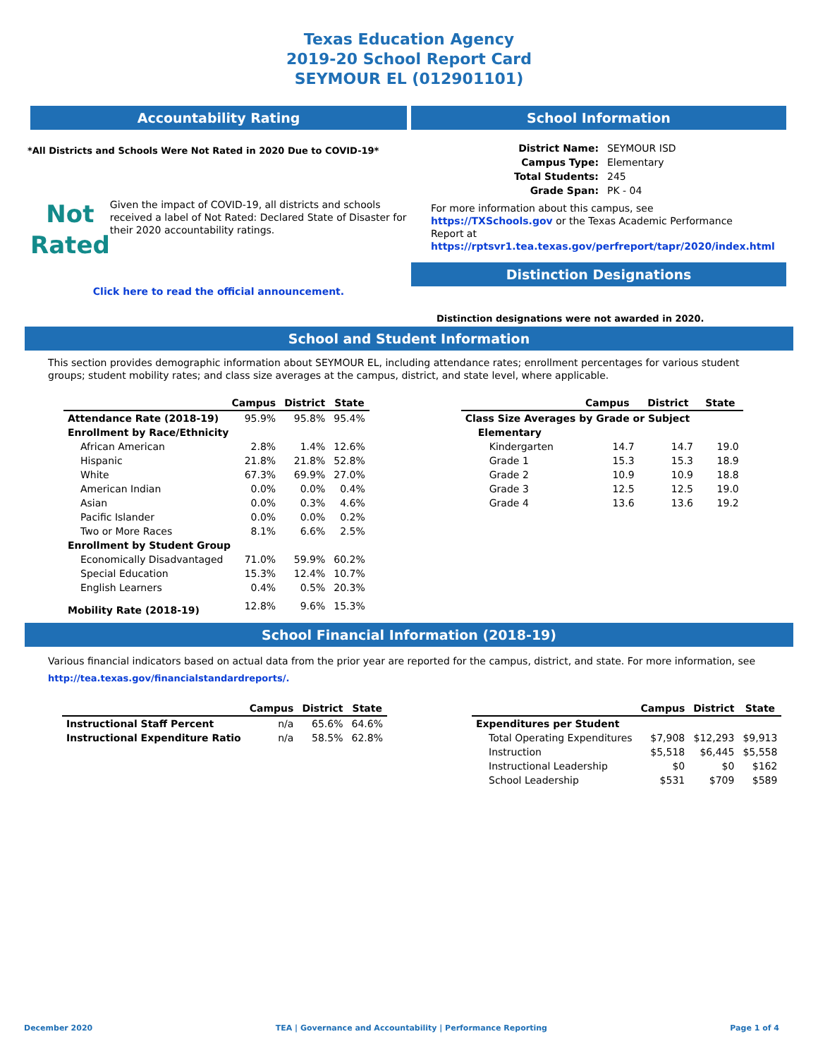Texas Education Agency
2019-20 School Report Card
SEYMOUR EL (012901101)
Accountability Rating
*All Districts and Schools Were Not Rated in 2020 Due to COVID-19*
Not
Rated
Given the impact of COVID-19, all districts and schools received a label of Not Rated: Declared State of Disaster for their 2020 accountability ratings.
Click here to read the official announcement.
School Information
| District Name: | SEYMOUR ISD |
| Campus Type: | Elementary |
| Total Students: | 245 |
| Grade Span: | PK - 04 |
For more information about this campus, see https://TXSchools.gov or the Texas Academic Performance Report at https://rptsvr1.tea.texas.gov/perfreport/tapr/2020/index.html
Distinction Designations
Distinction designations were not awarded in 2020.
School and Student Information
This section provides demographic information about SEYMOUR EL, including attendance rates; enrollment percentages for various student groups; student mobility rates; and class size averages at the campus, district, and state level, where applicable.
| | Campus | District | State |
| --- | --- | --- | --- |
| Attendance Rate (2018-19) | 95.9% | 95.8% | 95.4% |
| Enrollment by Race/Ethnicity | | | |
| African American | 2.8% | 1.4% | 12.6% |
| Hispanic | 21.8% | 21.8% | 52.8% |
| White | 67.3% | 69.9% | 27.0% |
| American Indian | 0.0% | 0.0% | 0.4% |
| Asian | 0.0% | 0.3% | 4.6% |
| Pacific Islander | 0.0% | 0.0% | 0.2% |
| Two or More Races | 8.1% | 6.6% | 2.5% |
| Enrollment by Student Group | | | |
| Economically Disadvantaged | 71.0% | 59.9% | 60.2% |
| Special Education | 15.3% | 12.4% | 10.7% |
| English Learners | 0.4% | 0.5% | 20.3% |
| Mobility Rate (2018-19) | 12.8% | 9.6% | 15.3% |
| | Campus | District | State |
| --- | --- | --- | --- |
| Class Size Averages by Grade or Subject | | | |
| Elementary | | | |
| Kindergarten | 14.7 | 14.7 | 19.0 |
| Grade 1 | 15.3 | 15.3 | 18.9 |
| Grade 2 | 10.9 | 10.9 | 18.8 |
| Grade 3 | 12.5 | 12.5 | 19.0 |
| Grade 4 | 13.6 | 13.6 | 19.2 |
School Financial Information (2018-19)
Various financial indicators based on actual data from the prior year are reported for the campus, district, and state. For more information, see
http://tea.texas.gov/financialstandardreports/.
| | Campus | District | State |
| --- | --- | --- | --- |
| Instructional Staff Percent | n/a | 65.6% | 64.6% |
| Instructional Expenditure Ratio | n/a | 58.5% | 62.8% |
| | Campus | District | State |
| --- | --- | --- | --- |
| Expenditures per Student | | | |
| Total Operating Expenditures | $7,908 | $12,293 | $9,913 |
| Instruction | $5,518 | $6,445 | $5,558 |
| Instructional Leadership | $0 | $0 | $162 |
| School Leadership | $531 | $709 | $589 |
December 2020 TEA | Governance and Accountability | Performance Reporting Page 1 of 4